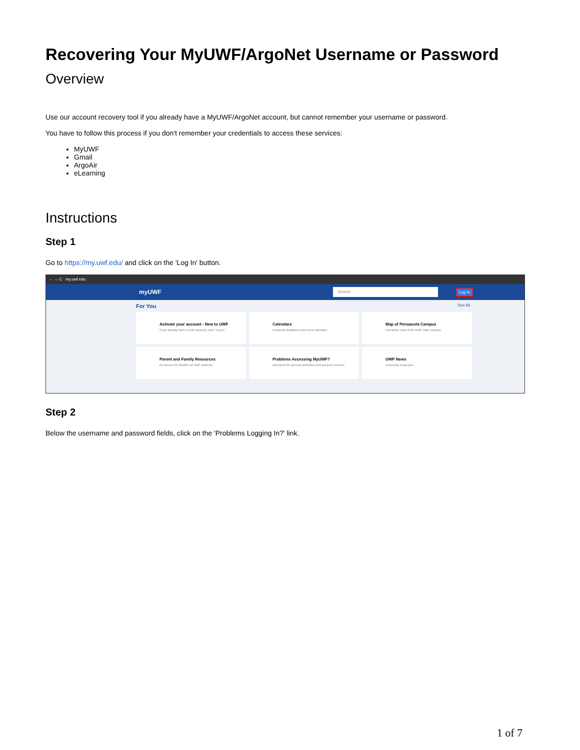Recovering Your MyUWF/ArgoNet Username or Password
Overview
Use our account recovery tool if you already have a MyUWF/ArgoNet account, but cannot remember your username or password.
You have to follow this process if you don't remember your credentials to access these services:
MyUWF
Gmail
ArgoAir
eLearning
Instructions
Step 1
Go to https://my.uwf.edu/ and click on the 'Log In' button.
← → C my.uwf.edu
myUWF Search Log In
For You See All
Activate your account - New to UWF
If you already have a UWF account, click "Log In."
Calendars
Academic deadlines and event calendars
Map of Pensacola Campus
Interactive map of the UWF main campus.
Parent and Family Resources
Resources for families of UWF students.
Problems Accessing MyUWF?
Directions for account activation and account recovery
UWF News
University newsroom
Step 2
Below the username and password fields, click on the 'Problems Logging In?' link.
1 of 7